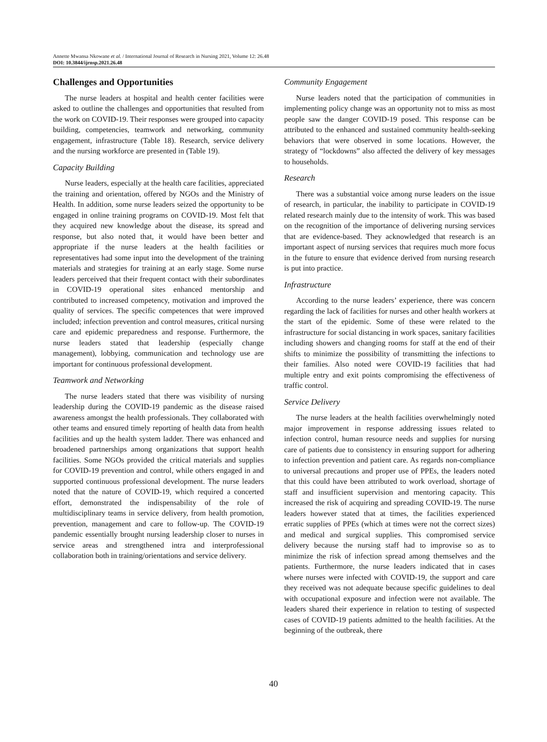Annette Mwansa Nkowane et al. / International Journal of Research in Nursing 2021, Volume 12: 26.48
DOI: 10.3844/ijrnsp.2021.26.48
Challenges and Opportunities
The nurse leaders at hospital and health center facilities were asked to outline the challenges and opportunities that resulted from the work on COVID-19. Their responses were grouped into capacity building, competencies, teamwork and networking, community engagement, infrastructure (Table 18). Research, service delivery and the nursing workforce are presented in (Table 19).
Capacity Building
Nurse leaders, especially at the health care facilities, appreciated the training and orientation, offered by NGOs and the Ministry of Health. In addition, some nurse leaders seized the opportunity to be engaged in online training programs on COVID-19. Most felt that they acquired new knowledge about the disease, its spread and response, but also noted that, it would have been better and appropriate if the nurse leaders at the health facilities or representatives had some input into the development of the training materials and strategies for training at an early stage. Some nurse leaders perceived that their frequent contact with their subordinates in COVID-19 operational sites enhanced mentorship and contributed to increased competency, motivation and improved the quality of services. The specific competences that were improved included; infection prevention and control measures, critical nursing care and epidemic preparedness and response. Furthermore, the nurse leaders stated that leadership (especially change management), lobbying, communication and technology use are important for continuous professional development.
Teamwork and Networking
The nurse leaders stated that there was visibility of nursing leadership during the COVID-19 pandemic as the disease raised awareness amongst the health professionals. They collaborated with other teams and ensured timely reporting of health data from health facilities and up the health system ladder. There was enhanced and broadened partnerships among organizations that support health facilities. Some NGOs provided the critical materials and supplies for COVID-19 prevention and control, while others engaged in and supported continuous professional development. The nurse leaders noted that the nature of COVID-19, which required a concerted effort, demonstrated the indispensability of the role of multidisciplinary teams in service delivery, from health promotion, prevention, management and care to follow-up. The COVID-19 pandemic essentially brought nursing leadership closer to nurses in service areas and strengthened intra and interprofessional collaboration both in training/orientations and service delivery.
Community Engagement
Nurse leaders noted that the participation of communities in implementing policy change was an opportunity not to miss as most people saw the danger COVID-19 posed. This response can be attributed to the enhanced and sustained community health-seeking behaviors that were observed in some locations. However, the strategy of “lockdowns” also affected the delivery of key messages to households.
Research
There was a substantial voice among nurse leaders on the issue of research, in particular, the inability to participate in COVID-19 related research mainly due to the intensity of work. This was based on the recognition of the importance of delivering nursing services that are evidence-based. They acknowledged that research is an important aspect of nursing services that requires much more focus in the future to ensure that evidence derived from nursing research is put into practice.
Infrastructure
According to the nurse leaders’ experience, there was concern regarding the lack of facilities for nurses and other health workers at the start of the epidemic. Some of these were related to the infrastructure for social distancing in work spaces, sanitary facilities including showers and changing rooms for staff at the end of their shifts to minimize the possibility of transmitting the infections to their families. Also noted were COVID-19 facilities that had multiple entry and exit points compromising the effectiveness of traffic control.
Service Delivery
The nurse leaders at the health facilities overwhelmingly noted major improvement in response addressing issues related to infection control, human resource needs and supplies for nursing care of patients due to consistency in ensuring support for adhering to infection prevention and patient care. As regards non-compliance to universal precautions and proper use of PPEs, the leaders noted that this could have been attributed to work overload, shortage of staff and insufficient supervision and mentoring capacity. This increased the risk of acquiring and spreading COVID-19. The nurse leaders however stated that at times, the facilities experienced erratic supplies of PPEs (which at times were not the correct sizes) and medical and surgical supplies. This compromised service delivery because the nursing staff had to improvise so as to minimize the risk of infection spread among themselves and the patients. Furthermore, the nurse leaders indicated that in cases where nurses were infected with COVID-19, the support and care they received was not adequate because specific guidelines to deal with occupational exposure and infection were not available. The leaders shared their experience in relation to testing of suspected cases of COVID-19 patients admitted to the health facilities. At the beginning of the outbreak, there
40